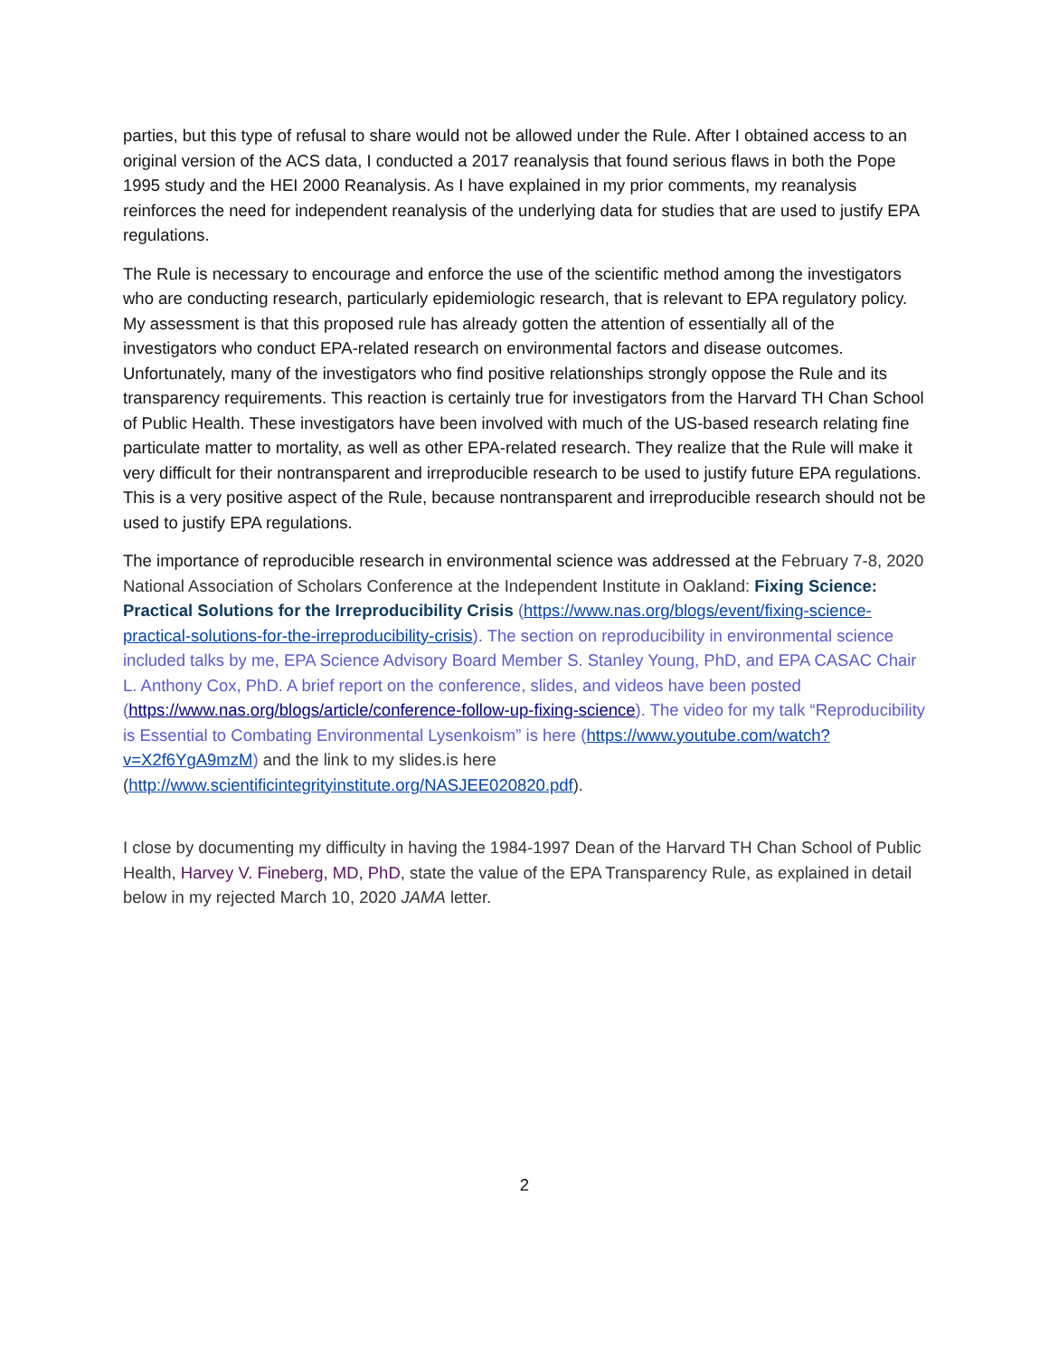parties, but this type of refusal to share would not be allowed under the Rule. After I obtained access to an original version of the ACS data, I conducted a 2017 reanalysis that found serious flaws in both the Pope 1995 study and the HEI 2000 Reanalysis. As I have explained in my prior comments, my reanalysis reinforces the need for independent reanalysis of the underlying data for studies that are used to justify EPA regulations.
The Rule is necessary to encourage and enforce the use of the scientific method among the investigators who are conducting research, particularly epidemiologic research, that is relevant to EPA regulatory policy. My assessment is that this proposed rule has already gotten the attention of essentially all of the investigators who conduct EPA-related research on environmental factors and disease outcomes. Unfortunately, many of the investigators who find positive relationships strongly oppose the Rule and its transparency requirements. This reaction is certainly true for investigators from the Harvard TH Chan School of Public Health. These investigators have been involved with much of the US-based research relating fine particulate matter to mortality, as well as other EPA-related research. They realize that the Rule will make it very difficult for their nontransparent and irreproducible research to be used to justify future EPA regulations. This is a very positive aspect of the Rule, because nontransparent and irreproducible research should not be used to justify EPA regulations.
The importance of reproducible research in environmental science was addressed at the February 7-8, 2020 National Association of Scholars Conference at the Independent Institute in Oakland: Fixing Science: Practical Solutions for the Irreproducibility Crisis (https://www.nas.org/blogs/event/fixing-science-practical-solutions-for-the-irreproducibility-crisis). The section on reproducibility in environmental science included talks by me, EPA Science Advisory Board Member S. Stanley Young, PhD, and EPA CASAC Chair L. Anthony Cox, PhD. A brief report on the conference, slides, and videos have been posted (https://www.nas.org/blogs/article/conference-follow-up-fixing-science). The video for my talk “Reproducibility is Essential to Combating Environmental Lysenkoism” is here (https://www.youtube.com/watch?v=X2f6YgA9mzM) and the link to my slides.is here (http://www.scientificintegrityinstitute.org/NASJEE020820.pdf).
I close by documenting my difficulty in having the 1984-1997 Dean of the Harvard TH Chan School of Public Health, Harvey V. Fineberg, MD, PhD, state the value of the EPA Transparency Rule, as explained in detail below in my rejected March 10, 2020 JAMA letter.
2